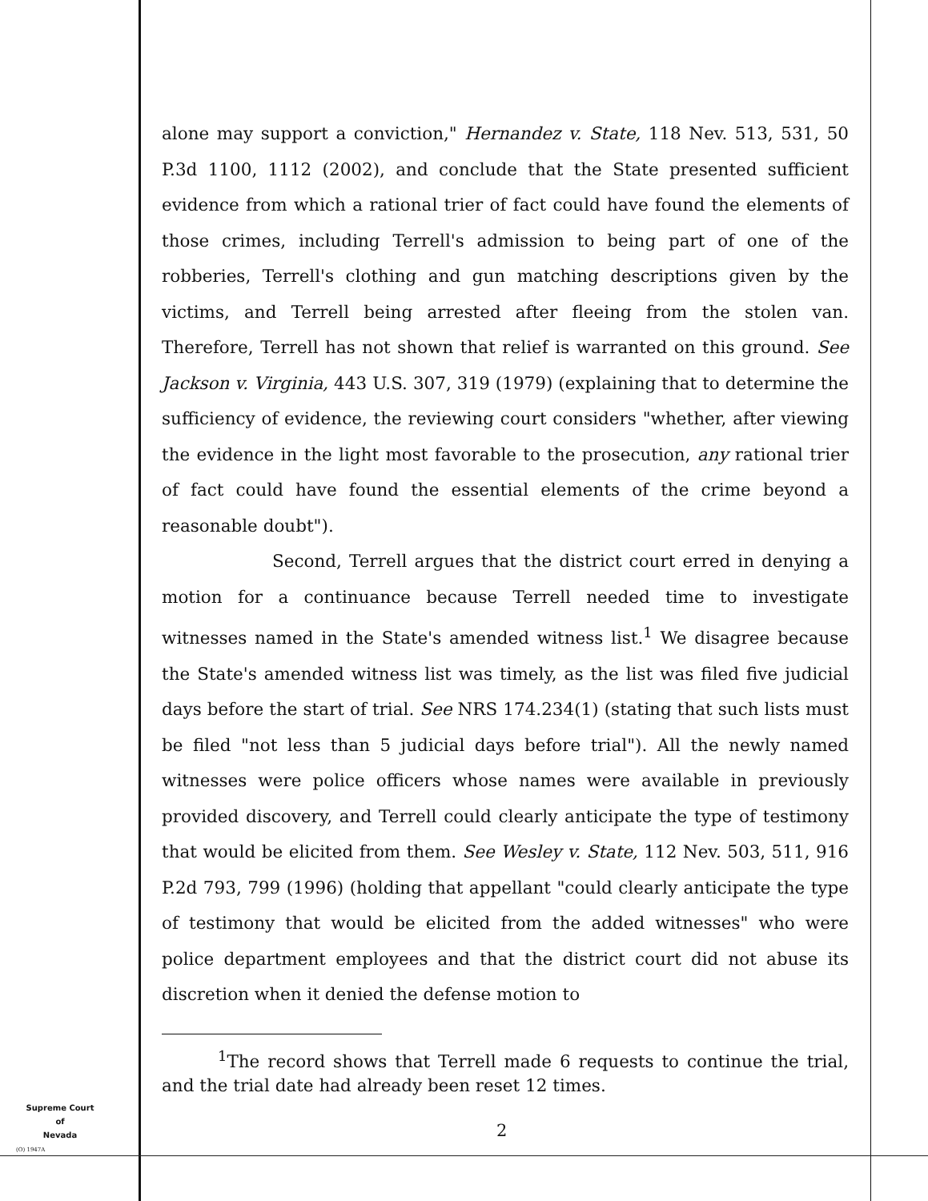alone may support a conviction," Hernandez v. State, 118 Nev. 513, 531, 50 P.3d 1100, 1112 (2002), and conclude that the State presented sufficient evidence from which a rational trier of fact could have found the elements of those crimes, including Terrell's admission to being part of one of the robberies, Terrell's clothing and gun matching descriptions given by the victims, and Terrell being arrested after fleeing from the stolen van. Therefore, Terrell has not shown that relief is warranted on this ground. See Jackson v. Virginia, 443 U.S. 307, 319 (1979) (explaining that to determine the sufficiency of evidence, the reviewing court considers "whether, after viewing the evidence in the light most favorable to the prosecution, any rational trier of fact could have found the essential elements of the crime beyond a reasonable doubt").
Second, Terrell argues that the district court erred in denying a motion for a continuance because Terrell needed time to investigate witnesses named in the State's amended witness list.<sup>1</sup> We disagree because the State's amended witness list was timely, as the list was filed five judicial days before the start of trial. See NRS 174.234(1) (stating that such lists must be filed "not less than 5 judicial days before trial"). All the newly named witnesses were police officers whose names were available in previously provided discovery, and Terrell could clearly anticipate the type of testimony that would be elicited from them. See Wesley v. State, 112 Nev. 503, 511, 916 P.2d 793, 799 (1996) (holding that appellant "could clearly anticipate the type of testimony that would be elicited from the added witnesses" who were police department employees and that the district court did not abuse its discretion when it denied the defense motion to
<sup>1</sup> The record shows that Terrell made 6 requests to continue the trial, and the trial date had already been reset 12 times.
Supreme Court
of
Nevada
(O) 1947A
2